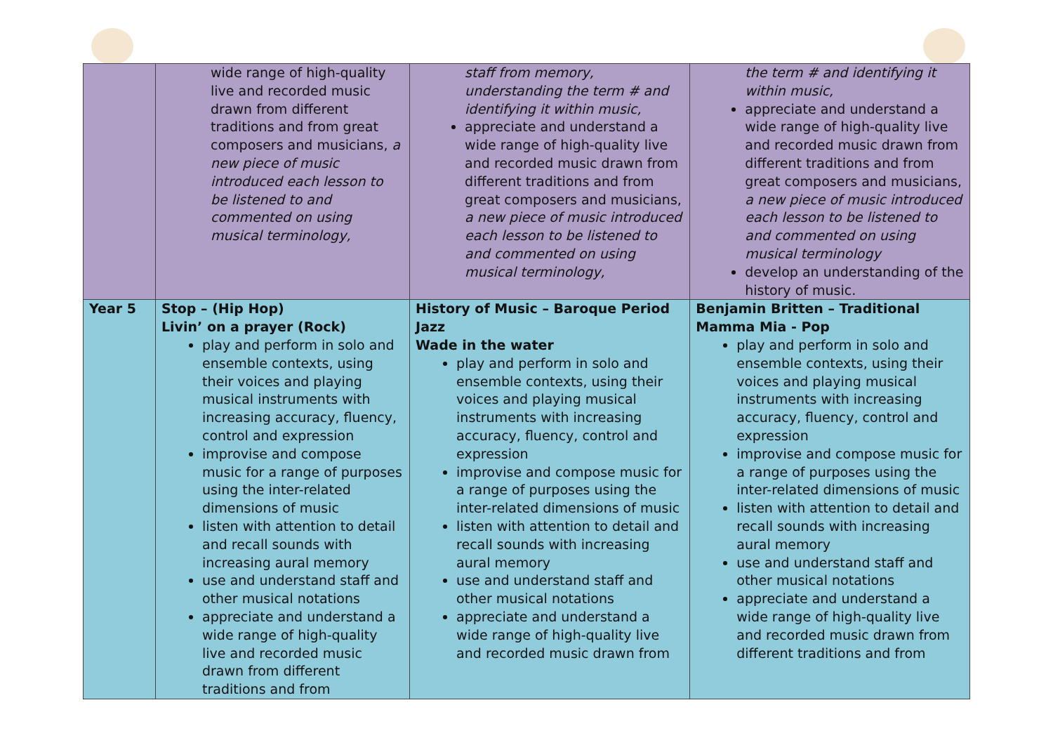| | wide range of high-quality live and recorded music drawn from different traditions and from great composers and musicians, a new piece of music introduced each lesson to be listened to and commented on using musical terminology, | staff from memory, understanding the term # and identifying it within music, appreciate and understand a wide range of high-quality live and recorded music drawn from different traditions and from great composers and musicians, a new piece of music introduced each lesson to be listened to and commented on using musical terminology, | the term # and identifying it within music, appreciate and understand a wide range of high-quality live and recorded music drawn from different traditions and from great composers and musicians, a new piece of music introduced each lesson to be listened to and commented on using musical terminology develop an understanding of the history of music. |
| Year 5 | Stop – (Hip Hop) Livin’ on a prayer (Rock) play and perform in solo and ensemble contexts, using their voices and playing musical instruments with increasing accuracy, fluency, control and expression improvise and compose music for a range of purposes using the inter-related dimensions of music listen with attention to detail and recall sounds with increasing aural memory use and understand staff and other musical notations appreciate and understand a wide range of high-quality live and recorded music drawn from different traditions and from | History of Music – Baroque Period Jazz Wade in the water play and perform in solo and ensemble contexts, using their voices and playing musical instruments with increasing accuracy, fluency, control and expression improvise and compose music for a range of purposes using the inter-related dimensions of music listen with attention to detail and recall sounds with increasing aural memory use and understand staff and other musical notations appreciate and understand a wide range of high-quality live and recorded music drawn from | Benjamin Britten – Traditional Mamma Mia - Pop play and perform in solo and ensemble contexts, using their voices and playing musical instruments with increasing accuracy, fluency, control and expression improvise and compose music for a range of purposes using the inter-related dimensions of music listen with attention to detail and recall sounds with increasing aural memory use and understand staff and other musical notations appreciate and understand a wide range of high-quality live and recorded music drawn from different traditions and from |